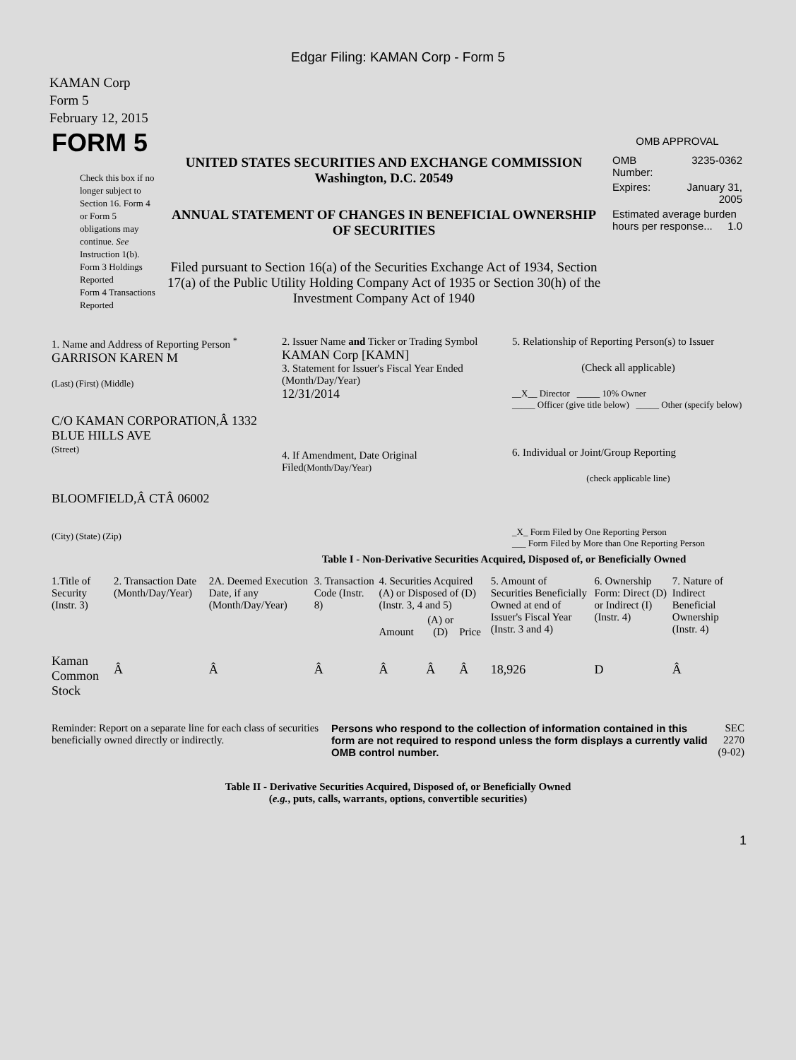Edgar Filing: KAMAN Corp - Form 5
KAMAN Corp
Form 5
February 12, 2015
| FORM 5 Check this box if no longer subject to Section 16. Form 4 or Form 5 obligations may continue. See Instruction 1(b). Form 3 Holdings Reported Form 4 Transactions Reported | UNITED STATES SECURITIES AND EXCHANGE COMMISSION Washington, D.C. 20549 ANNUAL STATEMENT OF CHANGES IN BENEFICIAL OWNERSHIP OF SECURITIES Filed pursuant to Section 16(a) of the Securities Exchange Act of 1934, Section 17(a) of the Public Utility Holding Company Act of 1935 or Section 30(h) of the Investment Company Act of 1940 | OMB APPROVAL / OMB Number: / 3235-0362 / / Expires: / January 31, 2005 / / Estimated average burden hours per response... 1.0 / / |
| 1. Name and Address of Reporting Person <sup>*</sup> GARRISON KAREN M (Last) (First) (Middle) C/O KAMAN CORPORATION,Â 1332 BLUE HILLS AVE (Street) BLOOMFIELD,Â CTÂ 06002 (City) (State) (Zip) | 2. Issuer Name and Ticker or Trading Symbol KAMAN Corp [KAMN] 3. Statement for Issuer's Fiscal Year Ended (Month/Day/Year) 12/31/2014 4. If Amendment, Date Original Filed (Month/Day/Year) | 5. Relationship of Reporting Person(s) to Issuer (Check all applicable) __X__ Director _____ 10% Owner _____ Officer (give title below) _____ Other (specify below) 6. Individual or Joint/Group Reporting (check applicable line) _X_ Form Filed by One Reporting Person ___ Form Filed by More than One Reporting Person |
Table I - Non-Derivative Securities Acquired, Disposed of, or Beneficially Owned
| 1.Title of Security (Instr. 3) | 2. Transaction Date (Month/Day/Year) | 2A. Deemed Execution Date, if any (Month/Day/Year) | 3. Transaction Code (Instr. 8) | 4. Securities Acquired (A) or Disposed of (D) (Instr. 3, 4 and 5) | | | 5. Amount of Securities Beneficially Owned at end of Issuer's Fiscal Year (Instr. 3 and 4) | 6. Ownership Form: Direct (D) or Indirect (I) (Instr. 4) | 7. Nature of Indirect Beneficial Ownership (Instr. 4) |
| --- | --- | --- | --- | --- | --- | --- | --- | --- | --- |
| | | | | Amount | (A) or (D) | Price | | | |
| Kaman Common Stock | Â | Â | Â | Â | Â | Â | 18,926 | D | Â |
| Reminder: Report on a separate line for each class of securities beneficially owned directly or indirectly. | Persons who respond to the collection of information contained in this form are not required to respond unless the form displays a currently valid OMB control number. | SEC 2270 (9-02) |
Table II - Derivative Securities Acquired, Disposed of, or Beneficially Owned
(e.g., puts, calls, warrants, options, convertible securities)
1